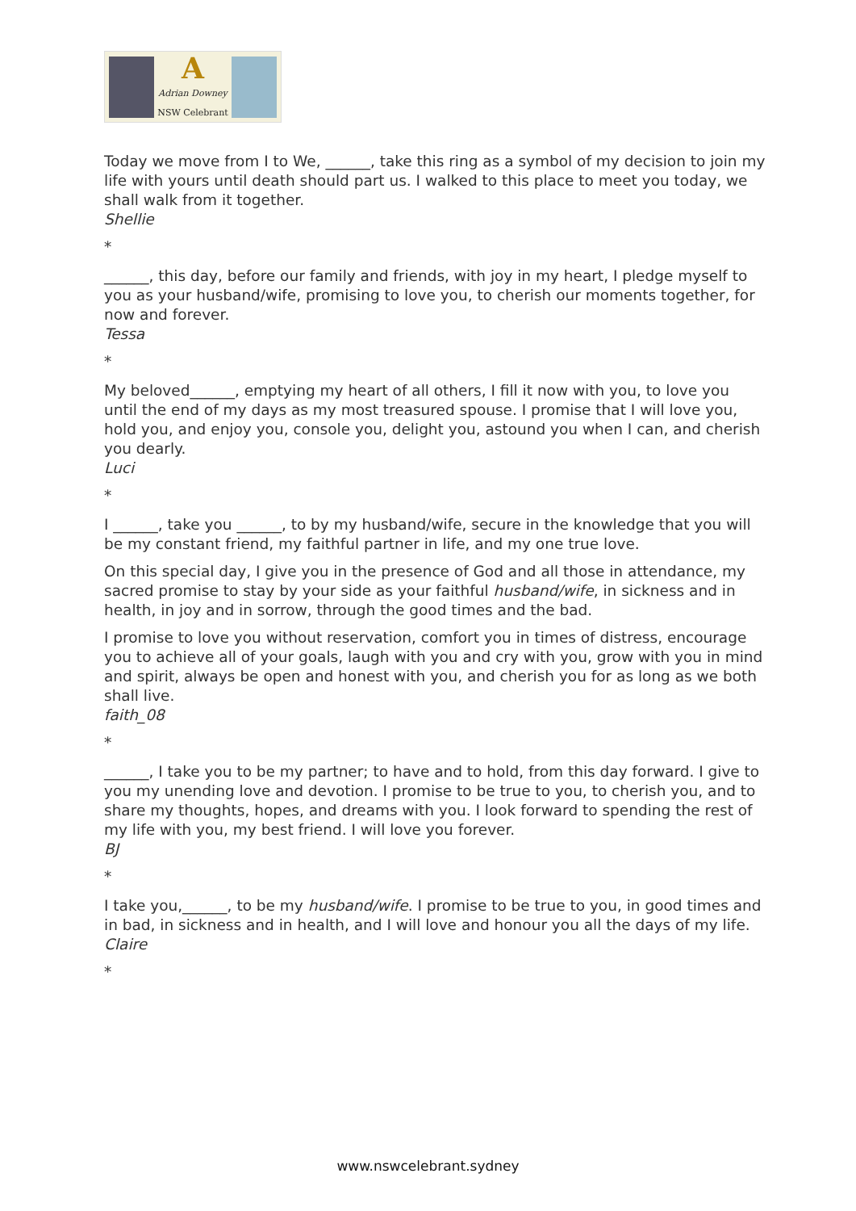A
Adrian Downey
NSW Celebrant
Today we move from I to We, ______, take this ring as a symbol of my decision to join my life with yours until death should part us. I walked to this place to meet you today, we shall walk from it together.
Shellie
*
______, this day, before our family and friends, with joy in my heart, I pledge myself to you as your husband/wife, promising to love you, to cherish our moments together, for now and forever.
Tessa
*
My beloved______, emptying my heart of all others, I fill it now with you, to love you until the end of my days as my most treasured spouse. I promise that I will love you, hold you, and enjoy you, console you, delight you, astound you when I can, and cherish you dearly.
Luci
*
I ______, take you ______, to by my husband/wife, secure in the knowledge that you will be my constant friend, my faithful partner in life, and my one true love.
On this special day, I give you in the presence of God and all those in attendance, my sacred promise to stay by your side as your faithful husband/wife, in sickness and in health, in joy and in sorrow, through the good times and the bad.
I promise to love you without reservation, comfort you in times of distress, encourage you to achieve all of your goals, laugh with you and cry with you, grow with you in mind and spirit, always be open and honest with you, and cherish you for as long as we both shall live.
faith_08
*
______, I take you to be my partner; to have and to hold, from this day forward. I give to you my unending love and devotion. I promise to be true to you, to cherish you, and to share my thoughts, hopes, and dreams with you. I look forward to spending the rest of my life with you, my best friend. I will love you forever.
BJ
*
I take you,______, to be my husband/wife. I promise to be true to you, in good times and in bad, in sickness and in health, and I will love and honour you all the days of my life.
Claire
*
www.nswcelebrant.sydney